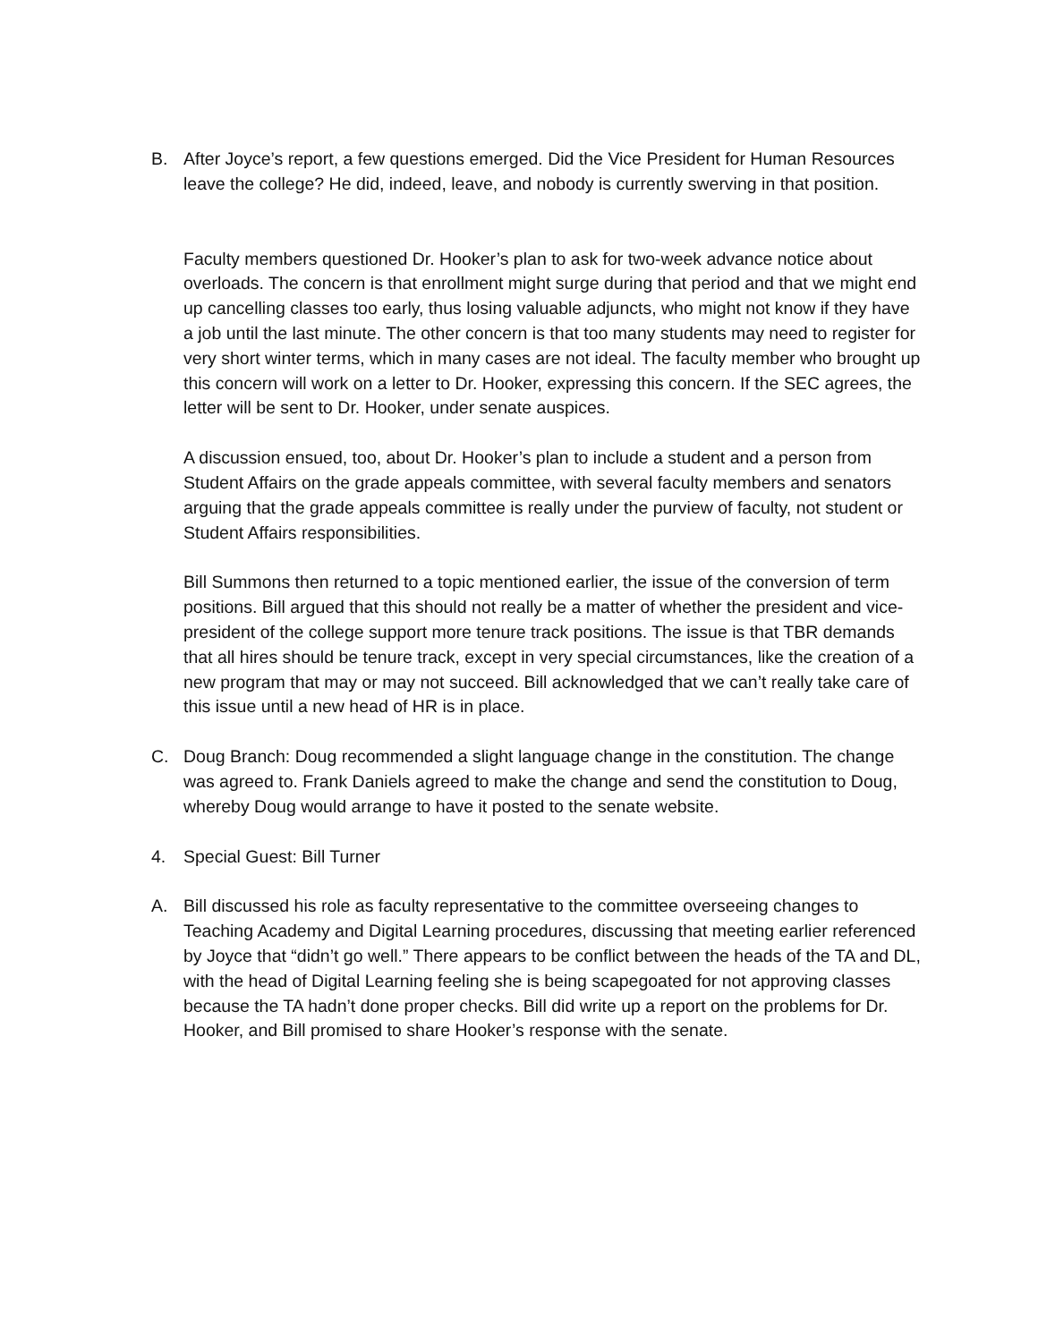B. After Joyce’s report, a few questions emerged. Did the Vice President for Human Resources leave the college? He did, indeed, leave, and nobody is currently swerving in that position.
Faculty members questioned Dr. Hooker’s plan to ask for two-week advance notice about overloads. The concern is that enrollment might surge during that period and that we might end up cancelling classes too early, thus losing valuable adjuncts, who might not know if they have a job until the last minute. The other concern is that too many students may need to register for very short winter terms, which in many cases are not ideal. The faculty member who brought up this concern will work on a letter to Dr. Hooker, expressing this concern. If the SEC agrees, the letter will be sent to Dr. Hooker, under senate auspices.
A discussion ensued, too, about Dr. Hooker’s plan to include a student and a person from Student Affairs on the grade appeals committee, with several faculty members and senators arguing that the grade appeals committee is really under the purview of faculty, not student or Student Affairs responsibilities.
Bill Summons then returned to a topic mentioned earlier, the issue of the conversion of term positions. Bill argued that this should not really be a matter of whether the president and vice-president of the college support more tenure track positions. The issue is that TBR demands that all hires should be tenure track, except in very special circumstances, like the creation of a new program that may or may not succeed. Bill acknowledged that we can’t really take care of this issue until a new head of HR is in place.
C. Doug Branch: Doug recommended a slight language change in the constitution. The change was agreed to. Frank Daniels agreed to make the change and send the constitution to Doug, whereby Doug would arrange to have it posted to the senate website.
4. Special Guest: Bill Turner
A. Bill discussed his role as faculty representative to the committee overseeing changes to Teaching Academy and Digital Learning procedures, discussing that meeting earlier referenced by Joyce that “didn’t go well.” There appears to be conflict between the heads of the TA and DL, with the head of Digital Learning feeling she is being scapegoated for not approving classes because the TA hadn’t done proper checks. Bill did write up a report on the problems for Dr. Hooker, and Bill promised to share Hooker’s response with the senate.